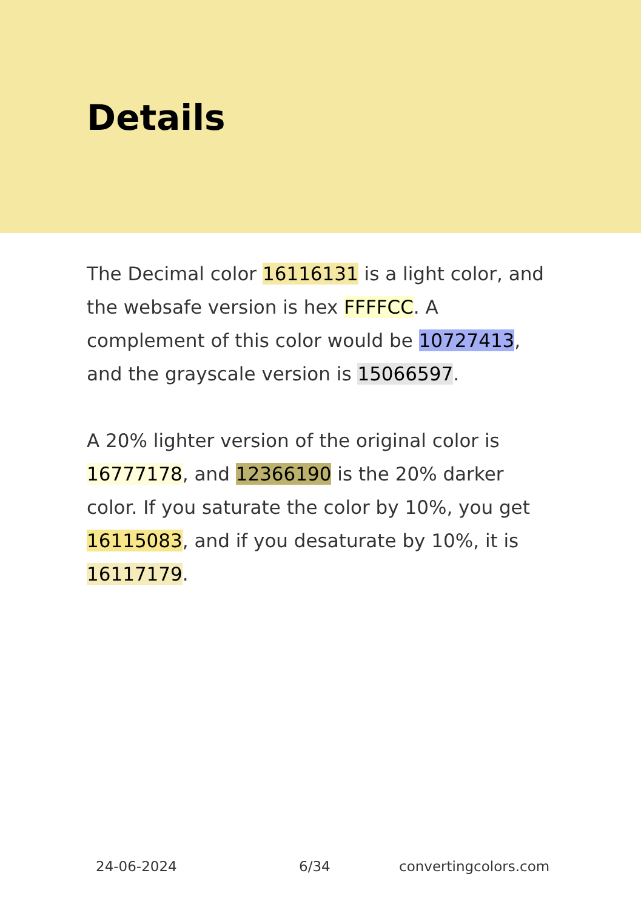Details
The Decimal color 16116131 is a light color, and the websafe version is hex FFFFCC. A complement of this color would be 10727413, and the grayscale version is 15066597.
A 20% lighter version of the original color is 16777178, and 12366190 is the 20% darker color. If you saturate the color by 10%, you get 16115083, and if you desaturate by 10%, it is 16117179.
24-06-2024 6/34 convertingcolors.com